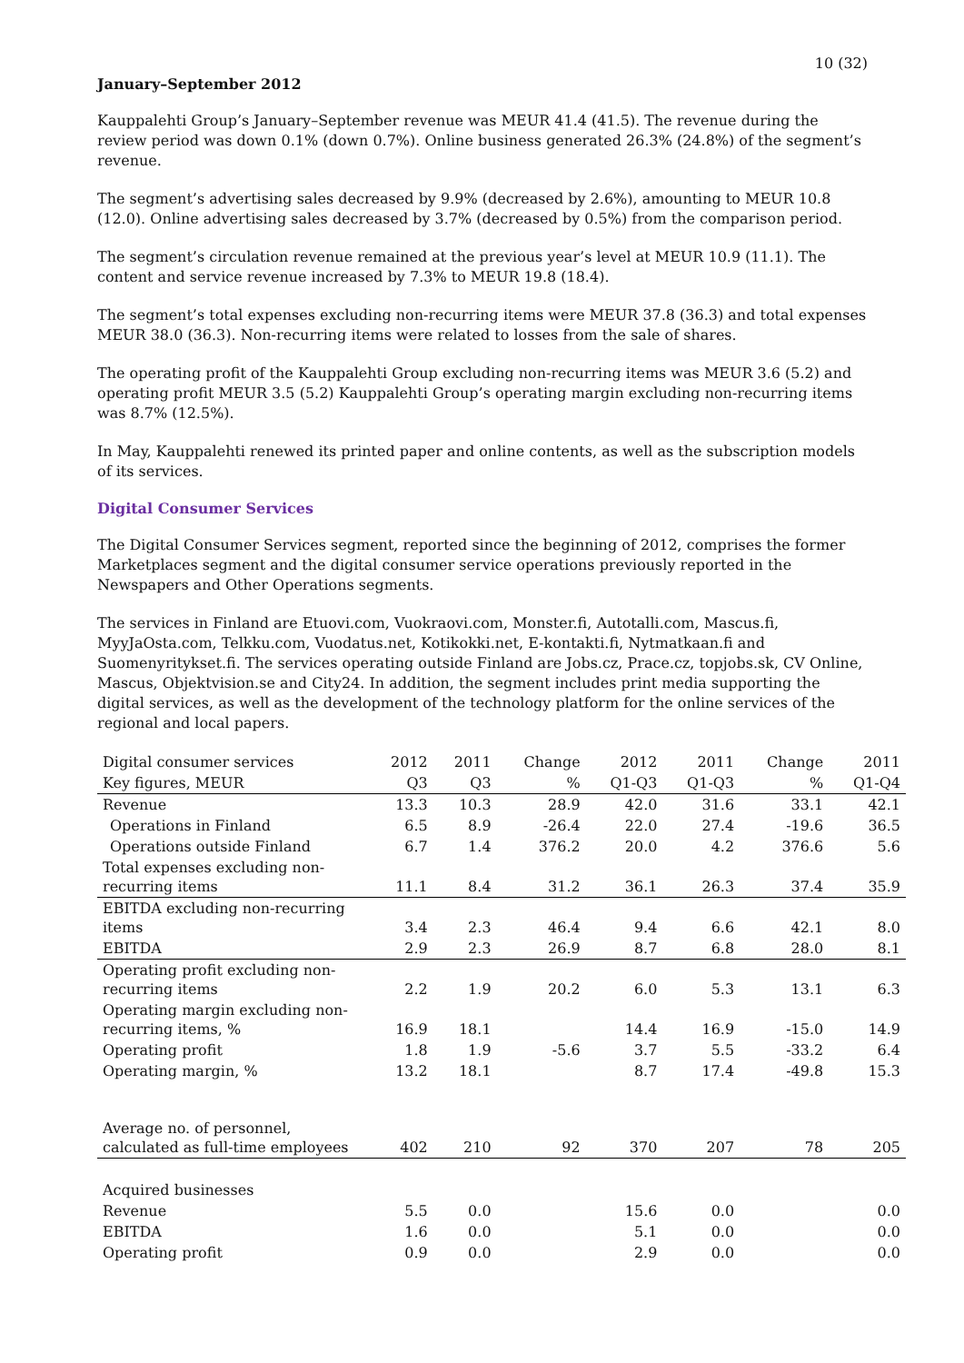10 (32)
January–September 2012
Kauppalehti Group’s January–September revenue was MEUR 41.4 (41.5). The revenue during the review period was down 0.1% (down 0.7%). Online business generated 26.3% (24.8%) of the segment’s revenue.
The segment’s advertising sales decreased by 9.9% (decreased by 2.6%), amounting to MEUR 10.8 (12.0). Online advertising sales decreased by 3.7% (decreased by 0.5%) from the comparison period.
The segment’s circulation revenue remained at the previous year’s level at MEUR 10.9 (11.1). The content and service revenue increased by 7.3% to MEUR 19.8 (18.4).
The segment’s total expenses excluding non-recurring items were MEUR 37.8 (36.3) and total expenses MEUR 38.0 (36.3). Non-recurring items were related to losses from the sale of shares.
The operating profit of the Kauppalehti Group excluding non-recurring items was MEUR 3.6 (5.2) and operating profit MEUR 3.5 (5.2) Kauppalehti Group’s operating margin excluding non-recurring items was 8.7% (12.5%).
In May, Kauppalehti renewed its printed paper and online contents, as well as the subscription models of its services.
Digital Consumer Services
The Digital Consumer Services segment, reported since the beginning of 2012, comprises the former Marketplaces segment and the digital consumer service operations previously reported in the Newspapers and Other Operations segments.
The services in Finland are Etuovi.com, Vuokraovi.com, Monster.fi, Autotalli.com, Mascus.fi, MyyJaOsta.com, Telkku.com, Vuodatus.net, Kotikokki.net, E-kontakti.fi, Nytmatkaan.fi and Suomenyritykset.fi. The services operating outside Finland are Jobs.cz, Prace.cz, topjobs.sk, CV Online, Mascus, Objektvision.se and City24. In addition, the segment includes print media supporting the digital services, as well as the development of the technology platform for the online services of the regional and local papers.
| Digital consumer services | 2012 | 2011 | Change | 2012 | 2011 | Change | 2011 |
| Key figures, MEUR | Q3 | Q3 | % | Q1-Q3 | Q1-Q3 | % | Q1-Q4 |
| Revenue | 13.3 | 10.3 | 28.9 | 42.0 | 31.6 | 33.1 | 42.1 |
| Operations in Finland | 6.5 | 8.9 | -26.4 | 22.0 | 27.4 | -19.6 | 36.5 |
| Operations outside Finland | 6.7 | 1.4 | 376.2 | 20.0 | 4.2 | 376.6 | 5.6 |
| Total expenses excluding non-recurring items | 11.1 | 8.4 | 31.2 | 36.1 | 26.3 | 37.4 | 35.9 |
| EBITDA excluding non-recurring items | 3.4 | 2.3 | 46.4 | 9.4 | 6.6 | 42.1 | 8.0 |
| EBITDA | 2.9 | 2.3 | 26.9 | 8.7 | 6.8 | 28.0 | 8.1 |
| Operating profit excluding non-recurring items | 2.2 | 1.9 | 20.2 | 6.0 | 5.3 | 13.1 | 6.3 |
| Operating margin excluding non-recurring items, % | 16.9 | 18.1 | | 14.4 | 16.9 | -15.0 | 14.9 |
| Operating profit | 1.8 | 1.9 | -5.6 | 3.7 | 5.5 | -33.2 | 6.4 |
| Operating margin, % | 13.2 | 18.1 | | 8.7 | 17.4 | -49.8 | 15.3 |
| Average no. of personnel, calculated as full-time employees | 402 | 210 | 92 | 370 | 207 | 78 | 205 |
| Acquired businesses | | | | | | | |
| Revenue | 5.5 | 0.0 | | 15.6 | 0.0 | | 0.0 |
| EBITDA | 1.6 | 0.0 | | 5.1 | 0.0 | | 0.0 |
| Operating profit | 0.9 | 0.0 | | 2.9 | 0.0 | | 0.0 |